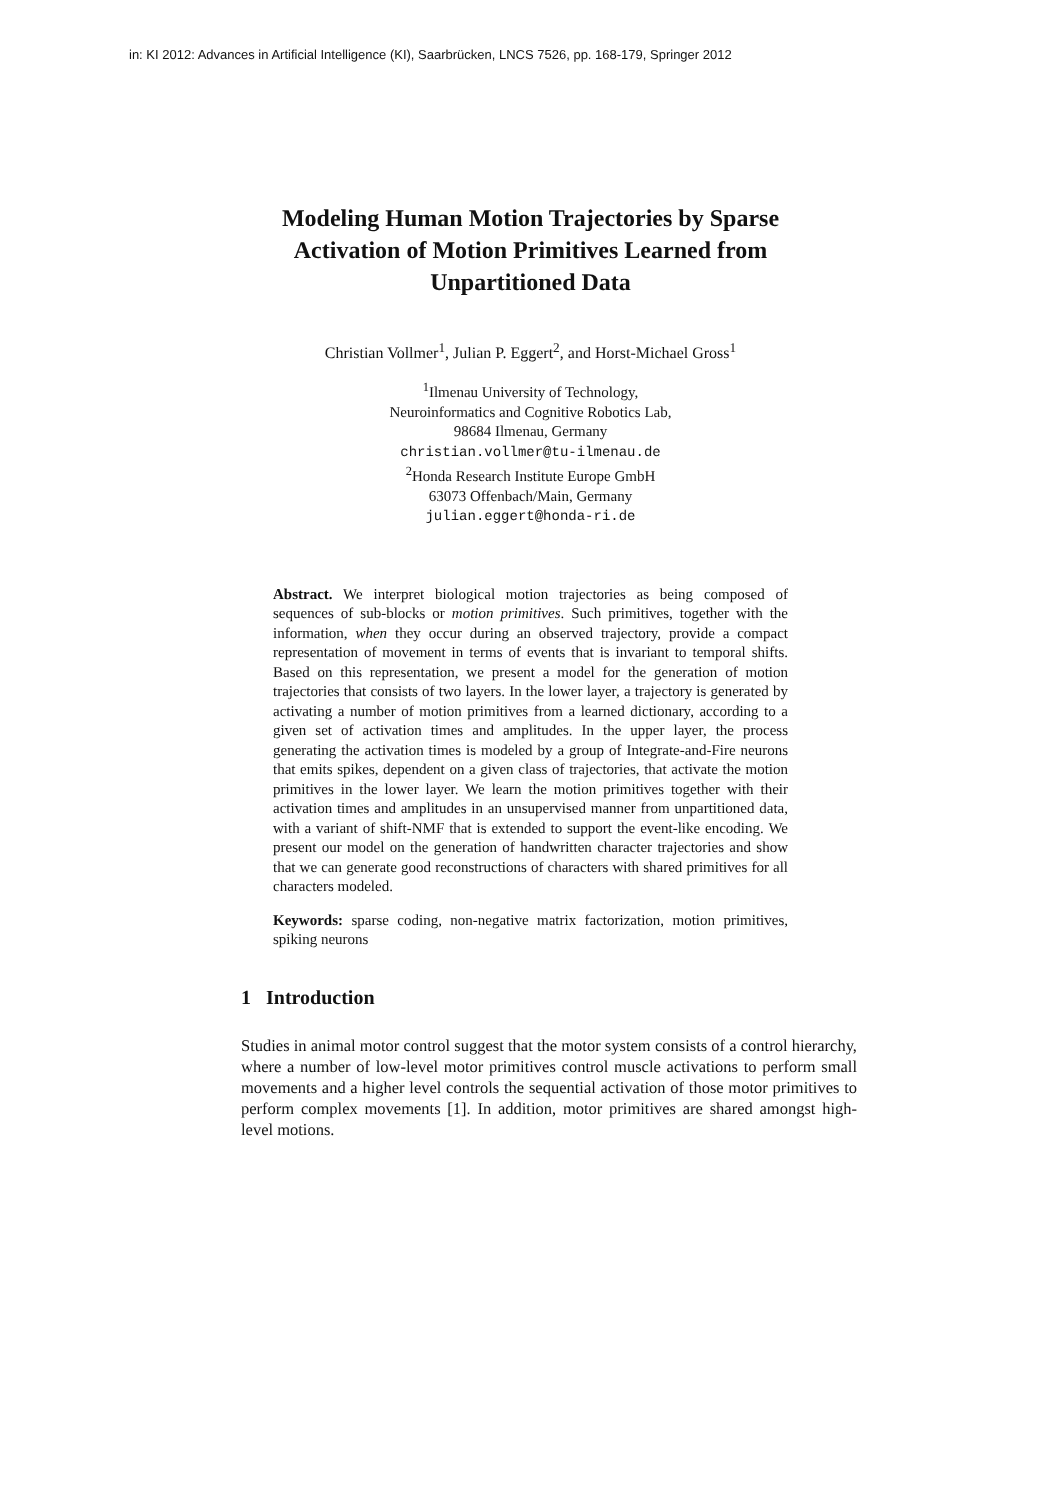in: KI 2012: Advances in Artificial Intelligence (KI), Saarbrücken, LNCS 7526, pp. 168-179, Springer 2012
Modeling Human Motion Trajectories by Sparse
Activation of Motion Primitives Learned from
Unpartitioned Data
Christian Vollmer<sup>1</sup>, Julian P. Eggert<sup>2</sup>, and Horst-Michael Gross<sup>1</sup>
<sup>1</sup> Ilmenau University of Technology,
Neuroinformatics and Cognitive Robotics Lab,
98684 Ilmenau, Germany
christian.vollmer@tu-ilmenau.de
<sup>2</sup> Honda Research Institute Europe GmbH
63073 Offenbach/Main, Germany
julian.eggert@honda-ri.de
Abstract. We interpret biological motion trajectories as being composed of sequences of sub-blocks or motion primitives. Such primitives, together with the information, when they occur during an observed trajectory, provide a compact representation of movement in terms of events that is invariant to temporal shifts. Based on this representation, we present a model for the generation of motion trajectories that consists of two layers. In the lower layer, a trajectory is generated by activating a number of motion primitives from a learned dictionary, according to a given set of activation times and amplitudes. In the upper layer, the process generating the activation times is modeled by a group of Integrate-and-Fire neurons that emits spikes, dependent on a given class of trajectories, that activate the motion primitives in the lower layer. We learn the motion primitives together with their activation times and amplitudes in an unsupervised manner from unpartitioned data, with a variant of shift-NMF that is extended to support the event-like encoding. We present our model on the generation of handwritten character trajectories and show that we can generate good reconstructions of characters with shared primitives for all characters modeled.
Keywords: sparse coding, non-negative matrix factorization, motion primitives, spiking neurons
1 Introduction
Studies in animal motor control suggest that the motor system consists of a control hierarchy, where a number of low-level motor primitives control muscle activations to perform small movements and a higher level controls the sequential activation of those motor primitives to perform complex movements [1]. In addition, motor primitives are shared amongst high-level motions.